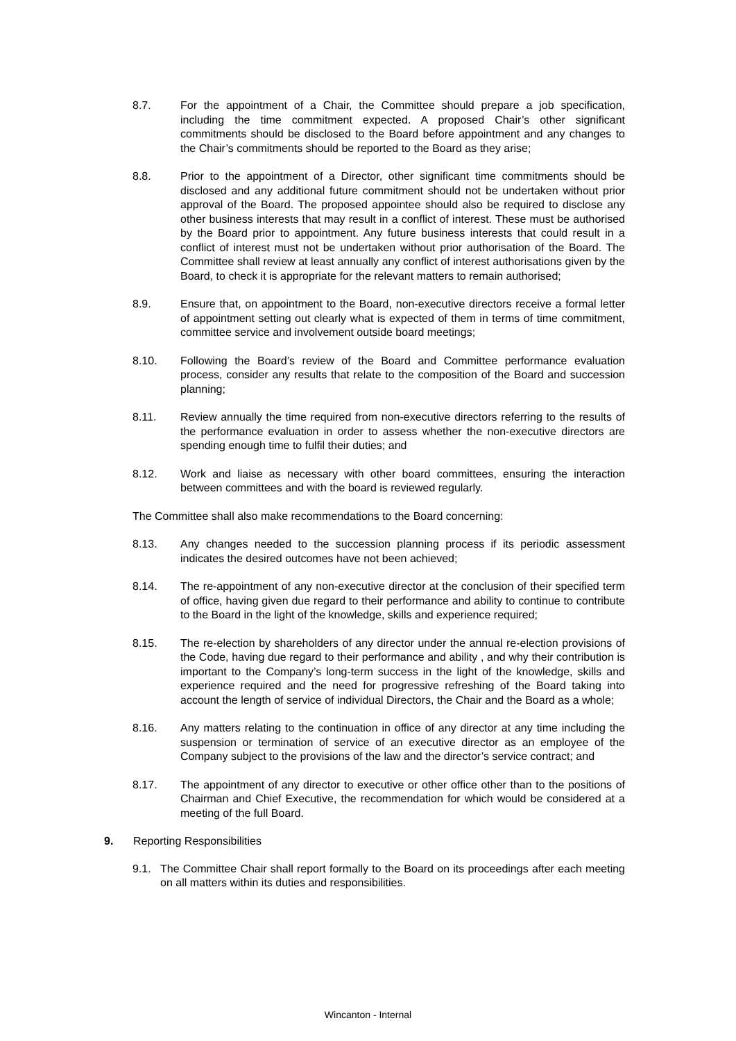8.7. For the appointment of a Chair, the Committee should prepare a job specification, including the time commitment expected. A proposed Chair’s other significant commitments should be disclosed to the Board before appointment and any changes to the Chair’s commitments should be reported to the Board as they arise;
8.8. Prior to the appointment of a Director, other significant time commitments should be disclosed and any additional future commitment should not be undertaken without prior approval of the Board. The proposed appointee should also be required to disclose any other business interests that may result in a conflict of interest. These must be authorised by the Board prior to appointment. Any future business interests that could result in a conflict of interest must not be undertaken without prior authorisation of the Board. The Committee shall review at least annually any conflict of interest authorisations given by the Board, to check it is appropriate for the relevant matters to remain authorised;
8.9. Ensure that, on appointment to the Board, non-executive directors receive a formal letter of appointment setting out clearly what is expected of them in terms of time commitment, committee service and involvement outside board meetings;
8.10. Following the Board’s review of the Board and Committee performance evaluation process, consider any results that relate to the composition of the Board and succession planning;
8.11. Review annually the time required from non-executive directors referring to the results of the performance evaluation in order to assess whether the non-executive directors are spending enough time to fulfil their duties; and
8.12. Work and liaise as necessary with other board committees, ensuring the interaction between committees and with the board is reviewed regularly.
The Committee shall also make recommendations to the Board concerning:
8.13. Any changes needed to the succession planning process if its periodic assessment indicates the desired outcomes have not been achieved;
8.14. The re-appointment of any non-executive director at the conclusion of their specified term of office, having given due regard to their performance and ability to continue to contribute to the Board in the light of the knowledge, skills and experience required;
8.15. The re-election by shareholders of any director under the annual re-election provisions of the Code, having due regard to their performance and ability , and why their contribution is important to the Company’s long-term success in the light of the knowledge, skills and experience required and the need for progressive refreshing of the Board taking into account the length of service of individual Directors, the Chair and the Board as a whole;
8.16. Any matters relating to the continuation in office of any director at any time including the suspension or termination of service of an executive director as an employee of the Company subject to the provisions of the law and the director’s service contract; and
8.17. The appointment of any director to executive or other office other than to the positions of Chairman and Chief Executive, the recommendation for which would be considered at a meeting of the full Board.
9. Reporting Responsibilities
9.1. The Committee Chair shall report formally to the Board on its proceedings after each meeting on all matters within its duties and responsibilities.
Wincanton - Internal